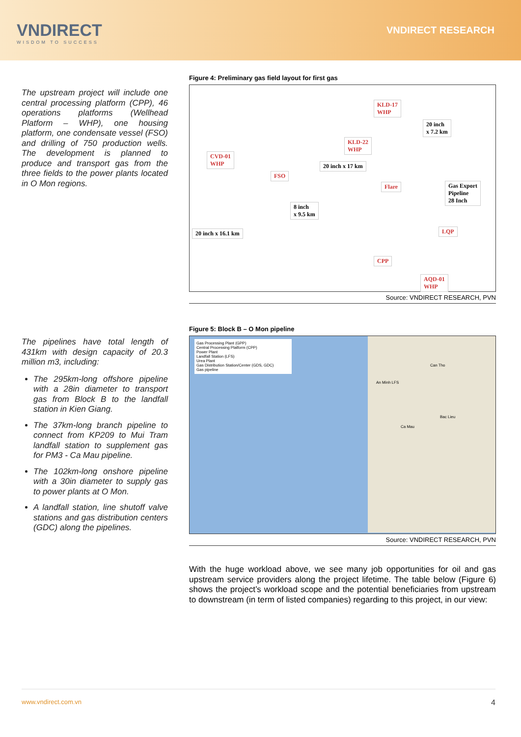VNDIRECT
WISDOM TO SUCCESS
VNDIRECT RESEARCH
The upstream project will include one central processing platform (CPP), 46 operations platforms (Wellhead Platform – WHP), one housing platform, one condensate vessel (FSO) and drilling of 750 production wells. The development is planned to produce and transport gas from the three fields to the power plants located in O Mon regions.
Figure 4: Preliminary gas field layout for first gas
KLD-17
WHP
20 inch
x 7.2 km
KLD-22
WHP
CVD-01
WHP 20 inch x 17 km
FSO
Flare Gas Export
Pipeline
28 Inch
8 inch
x 9.5 km
20 inch x 16.1 km LQP
CPP
AQD-01
WHP
Source: VNDIRECT RESEARCH, PVN
The pipelines have total length of 431km with design capacity of 20.3 million m3, including:
The 295km-long offshore pipeline with a 28in diameter to transport gas from Block B to the landfall station in Kien Giang.
The 37km-long branch pipeline to connect from KP209 to Mui Tram landfall station to supplement gas for PM3 - Ca Mau pipeline.
The 102km-long onshore pipeline with a 30in diameter to supply gas to power plants at O Mon.
A landfall station, line shutoff valve stations and gas distribution centers (GDC) along the pipelines.
Figure 5: Block B – O Mon pipeline
Gas Processing Plant (GPP)
Central Processing Platform (CPP)
Power Plant
Landfall Station (LFS)
Urea Plant
Gas Distribution Station/Center (GDS, GDC)
Gas pipeline
An Minh LFS
Can Tho
Ca Mau
Bac Lieu
Source: VNDIRECT RESEARCH, PVN
With the huge workload above, we see many job opportunities for oil and gas upstream service providers along the project lifetime. The table below (Figure 6) shows the project’s workload scope and the potential beneficiaries from upstream to downstream (in term of listed companies) regarding to this project, in our view:
www.vndirect.com.vn 4